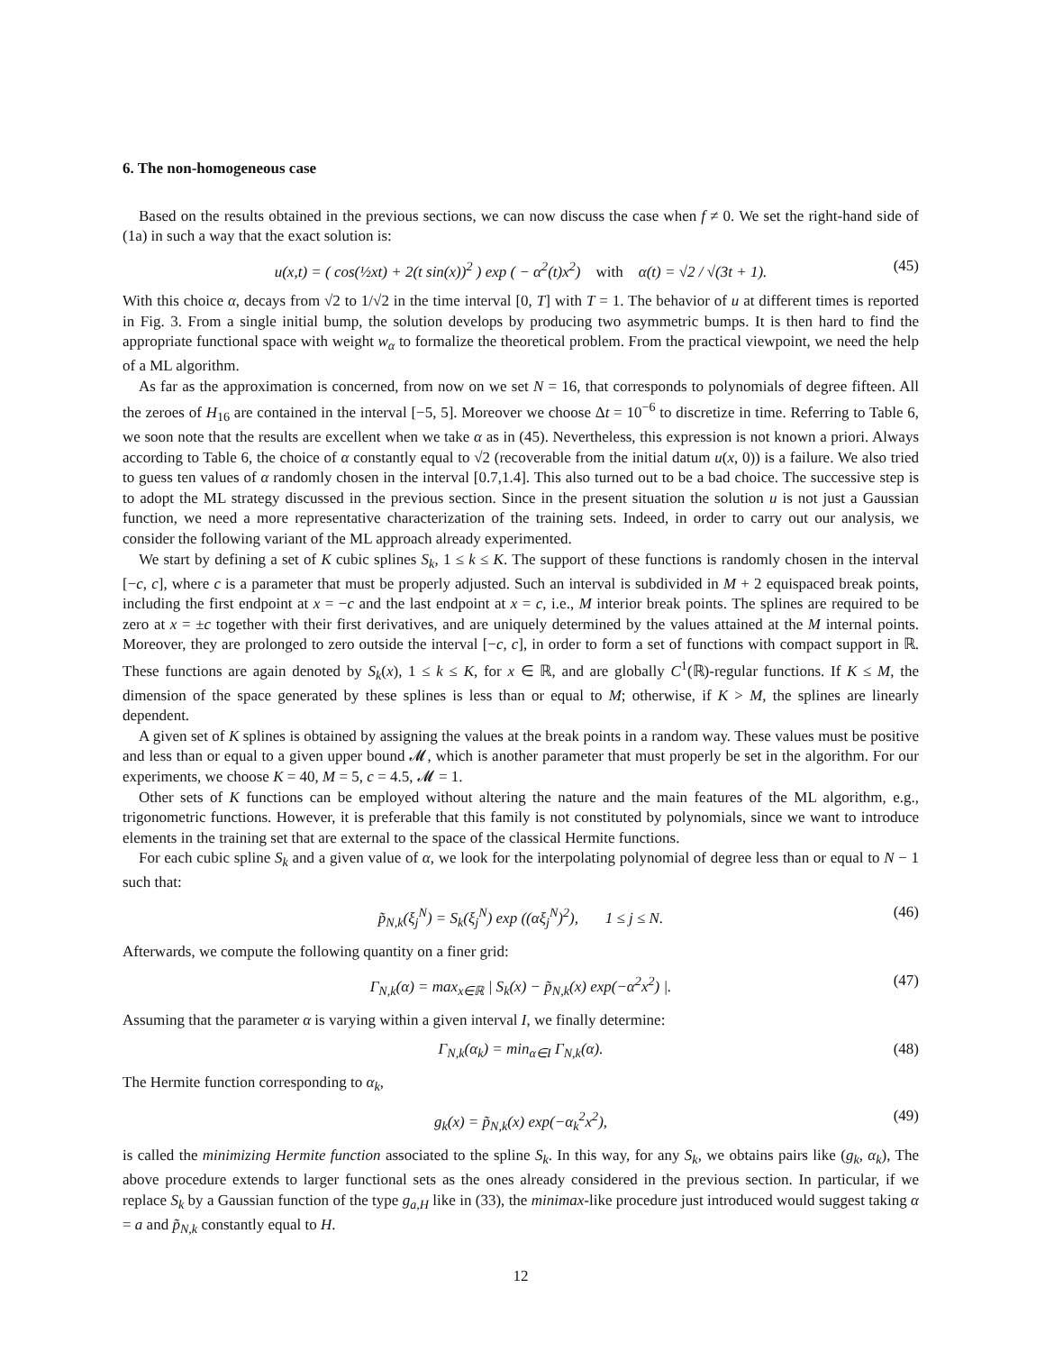6. The non-homogeneous case
Based on the results obtained in the previous sections, we can now discuss the case when f ≠ 0. We set the right-hand side of (1a) in such a way that the exact solution is:
u(x,t) = ( cos(½xt) + 2(t sin(x))<sup>2</sup> ) exp ( − α<sup>2</sup>(t)x<sup>2</sup>) with α(t) = √2 / √(3t + 1). (45)
With this choice α, decays from √2 to 1/√2 in the time interval [0, T] with T = 1. The behavior of u at different times is reported in Fig. 3. From a single initial bump, the solution develops by producing two asymmetric bumps. It is then hard to find the appropriate functional space with weight w<sub>α</sub> to formalize the theoretical problem. From the practical viewpoint, we need the help of a ML algorithm.
As far as the approximation is concerned, from now on we set N = 16, that corresponds to polynomials of degree fifteen. All the zeroes of H<sub>16</sub> are contained in the interval [−5, 5]. Moreover we choose Δt = 10<sup>−6</sup> to discretize in time. Referring to Table 6, we soon note that the results are excellent when we take α as in (45). Nevertheless, this expression is not known a priori. Always according to Table 6, the choice of α constantly equal to √2 (recoverable from the initial datum u(x, 0)) is a failure. We also tried to guess ten values of α randomly chosen in the interval [0.7,1.4]. This also turned out to be a bad choice. The successive step is to adopt the ML strategy discussed in the previous section. Since in the present situation the solution u is not just a Gaussian function, we need a more representative characterization of the training sets. Indeed, in order to carry out our analysis, we consider the following variant of the ML approach already experimented.
We start by defining a set of K cubic splines S<sub>k</sub>, 1 ≤ k ≤ K. The support of these functions is randomly chosen in the interval [−c, c], where c is a parameter that must be properly adjusted. Such an interval is subdivided in M + 2 equispaced break points, including the first endpoint at x = −c and the last endpoint at x = c, i.e., M interior break points. The splines are required to be zero at x = ±c together with their first derivatives, and are uniquely determined by the values attained at the M internal points. Moreover, they are prolonged to zero outside the interval [−c, c], in order to form a set of functions with compact support in ℝ. These functions are again denoted by S<sub>k</sub>(x), 1 ≤ k ≤ K, for x ∈ ℝ, and are globally C<sup>1</sup>(ℝ)-regular functions. If K ≤ M, the dimension of the space generated by these splines is less than or equal to M; otherwise, if K > M, the splines are linearly dependent.
A given set of K splines is obtained by assigning the values at the break points in a random way. These values must be positive and less than or equal to a given upper bound 𝓜, which is another parameter that must properly be set in the algorithm. For our experiments, we choose K = 40, M = 5, c = 4.5, 𝓜 = 1.
Other sets of K functions can be employed without altering the nature and the main features of the ML algorithm, e.g., trigonometric functions. However, it is preferable that this family is not constituted by polynomials, since we want to introduce elements in the training set that are external to the space of the classical Hermite functions.
For each cubic spline S<sub>k</sub> and a given value of α, we look for the interpolating polynomial of degree less than or equal to N − 1 such that:
p̃<sub>N,k</sub>(ξ<sub>j</sub><sup>N</sup>) = S<sub>k</sub>(ξ<sub>j</sub><sup>N</sup>) exp ((αξ<sub>j</sub><sup>N</sup>)<sup>2</sup>), 1 ≤ j ≤ N. (46)
Afterwards, we compute the following quantity on a finer grid:
Γ<sub>N,k</sub>(α) = max<sub>x∈ℝ</sub> | S<sub>k</sub>(x) − p̃<sub>N,k</sub>(x) exp(−α<sup>2</sup>x<sup>2</sup>) |. (47)
Assuming that the parameter α is varying within a given interval I, we finally determine:
Γ<sub>N,k</sub>(α<sub>k</sub>) = min<sub>α∈I</sub> Γ<sub>N,k</sub>(α). (48)
The Hermite function corresponding to α<sub>k</sub>,
g<sub>k</sub>(x) = p̃<sub>N,k</sub>(x) exp(−α<sub>k</sub><sup>2</sup>x<sup>2</sup>), (49)
is called the minimizing Hermite function associated to the spline S<sub>k</sub>. In this way, for any S<sub>k</sub>, we obtains pairs like (g<sub>k</sub>, α<sub>k</sub>), The above procedure extends to larger functional sets as the ones already considered in the previous section. In particular, if we replace S<sub>k</sub> by a Gaussian function of the type g<sub>a,H</sub> like in (33), the minimax-like procedure just introduced would suggest taking α = a and p̃<sub>N,k</sub> constantly equal to H.
12